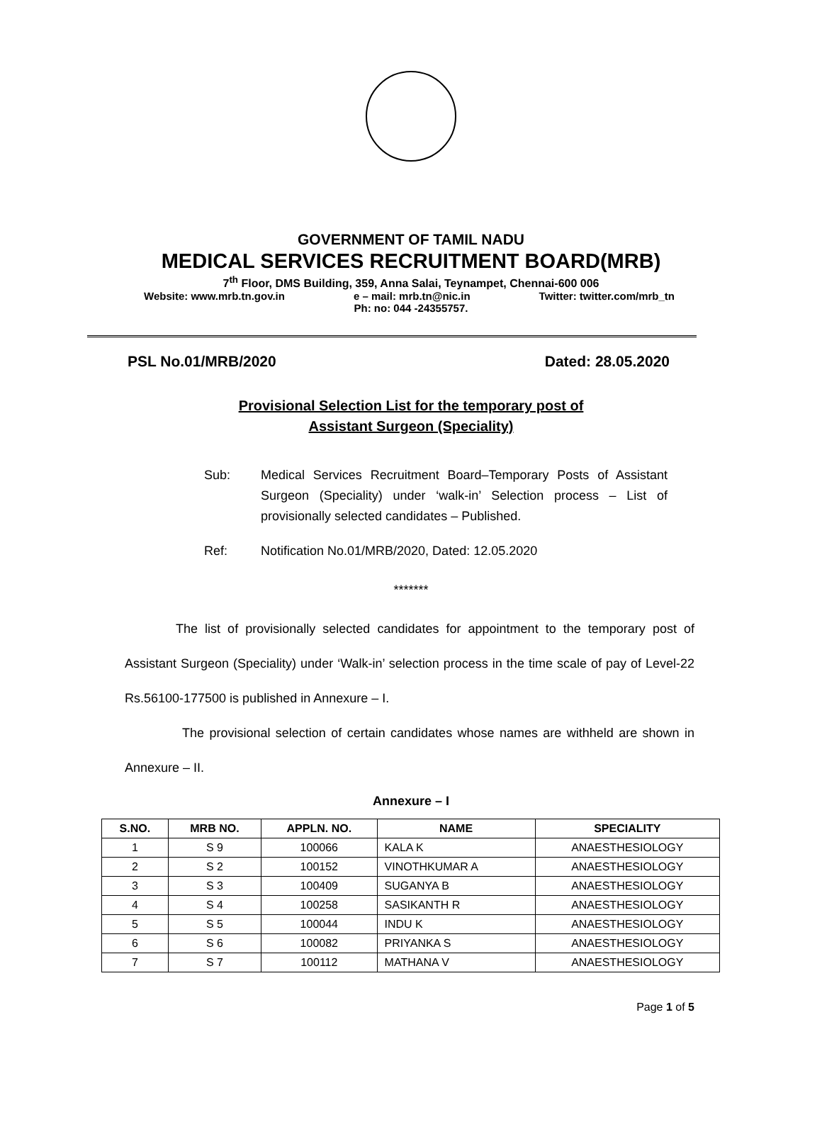GOVERNMENT OF TAMIL NADU
MEDICAL SERVICES RECRUITMENT BOARD(MRB)
7<sup>th</sup> Floor, DMS Building, 359, Anna Salai, Teynampet, Chennai-600 006
Website: www.mrb.tn.gov.in e – mail: mrb.tn@nic.in Twitter: twitter.com/mrb_tn
Ph: no: 044 -24355757.
PSL No.01/MRB/2020 Dated: 28.05.2020
Provisional Selection List for the temporary post of
Assistant Surgeon (Speciality)
Sub: Medical Services Recruitment Board–Temporary Posts of Assistant Surgeon (Speciality) under ‘walk-in’ Selection process – List of provisionally selected candidates – Published.
Ref: Notification No.01/MRB/2020, Dated: 12.05.2020
*******
    The list of provisionally selected candidates for appointment to the temporary post of Assistant Surgeon (Speciality) under ‘Walk-in’ selection process in the time scale of pay of Level-22 Rs.56100-177500 is published in Annexure – I.
     The provisional selection of certain candidates whose names are withheld are shown in Annexure – II.
Annexure – I
| S.NO. | MRB NO. | APPLN. NO. | NAME | SPECIALITY |
| --- | --- | --- | --- | --- |
| 1 | S 9 | 100066 | KALA K | ANAESTHESIOLOGY |
| 2 | S 2 | 100152 | VINOTHKUMAR A | ANAESTHESIOLOGY |
| 3 | S 3 | 100409 | SUGANYA B | ANAESTHESIOLOGY |
| 4 | S 4 | 100258 | SASIKANTH R | ANAESTHESIOLOGY |
| 5 | S 5 | 100044 | INDU K | ANAESTHESIOLOGY |
| 6 | S 6 | 100082 | PRIYANKA S | ANAESTHESIOLOGY |
| 7 | S 7 | 100112 | MATHANA V | ANAESTHESIOLOGY |
Page 1 of 5